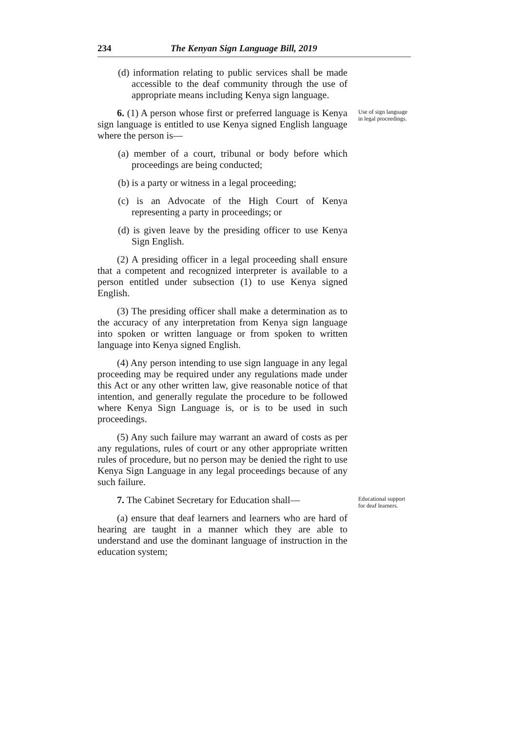234 The Kenyan Sign Language Bill, 2019
(d) information relating to public services shall be made accessible to the deaf community through the use of appropriate means including Kenya sign language.
6. (1) A person whose first or preferred language is Kenya sign language is entitled to use Kenya signed English language where the person is—
Use of sign language in legal proceedings.
(a) member of a court, tribunal or body before which proceedings are being conducted;
(b) is a party or witness in a legal proceeding;
(c) is an Advocate of the High Court of Kenya representing a party in proceedings; or
(d) is given leave by the presiding officer to use Kenya Sign English.
(2) A presiding officer in a legal proceeding shall ensure that a competent and recognized interpreter is available to a person entitled under subsection (1) to use Kenya signed English.
(3) The presiding officer shall make a determination as to the accuracy of any interpretation from Kenya sign language into spoken or written language or from spoken to written language into Kenya signed English.
(4) Any person intending to use sign language in any legal proceeding may be required under any regulations made under this Act or any other written law, give reasonable notice of that intention, and generally regulate the procedure to be followed where Kenya Sign Language is, or is to be used in such proceedings.
(5) Any such failure may warrant an award of costs as per any regulations, rules of court or any other appropriate written rules of procedure, but no person may be denied the right to use Kenya Sign Language in any legal proceedings because of any such failure.
7. The Cabinet Secretary for Education shall—
(a) ensure that deaf learners and learners who are hard of hearing are taught in a manner which they are able to understand and use the dominant language of instruction in the education system;
Educational support for deaf learners.